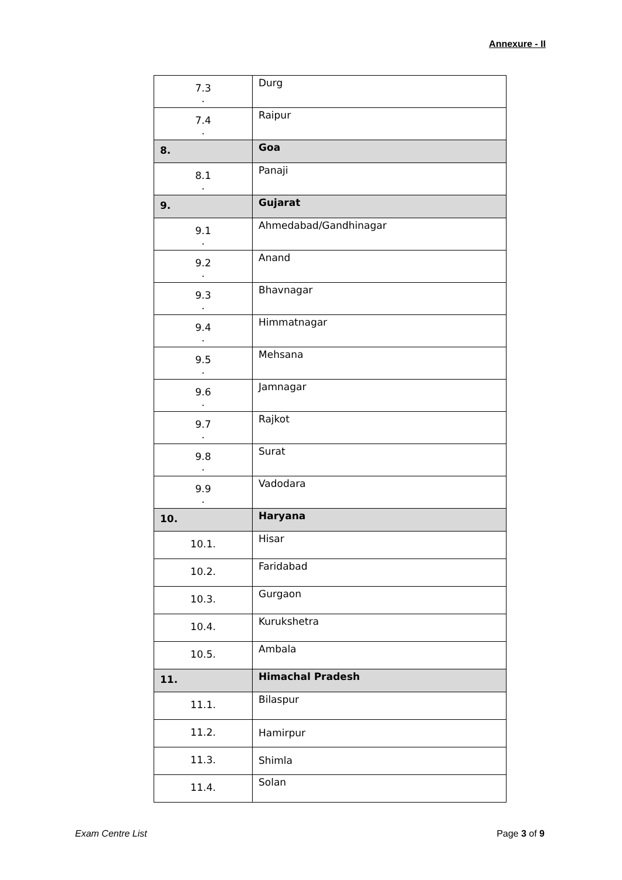Annexure - II
| 7.3 . | Durg |
| 7.4 . | Raipur |
| 8. | Goa |
| 8.1 . | Panaji |
| 9. | Gujarat |
| 9.1 . | Ahmedabad/Gandhinagar |
| 9.2 . | Anand |
| 9.3 . | Bhavnagar |
| 9.4 . | Himmatnagar |
| 9.5 . | Mehsana |
| 9.6 . | Jamnagar |
| 9.7 . | Rajkot |
| 9.8 . | Surat |
| 9.9 . | Vadodara |
| 10. | Haryana |
| 10.1. | Hisar |
| 10.2. | Faridabad |
| 10.3. | Gurgaon |
| 10.4. | Kurukshetra |
| 10.5. | Ambala |
| 11. | Himachal Pradesh |
| 11.1. | Bilaspur |
| 11.2. | Hamirpur |
| 11.3. | Shimla |
| 11.4. | Solan |
Exam Centre List Page 3 of 9